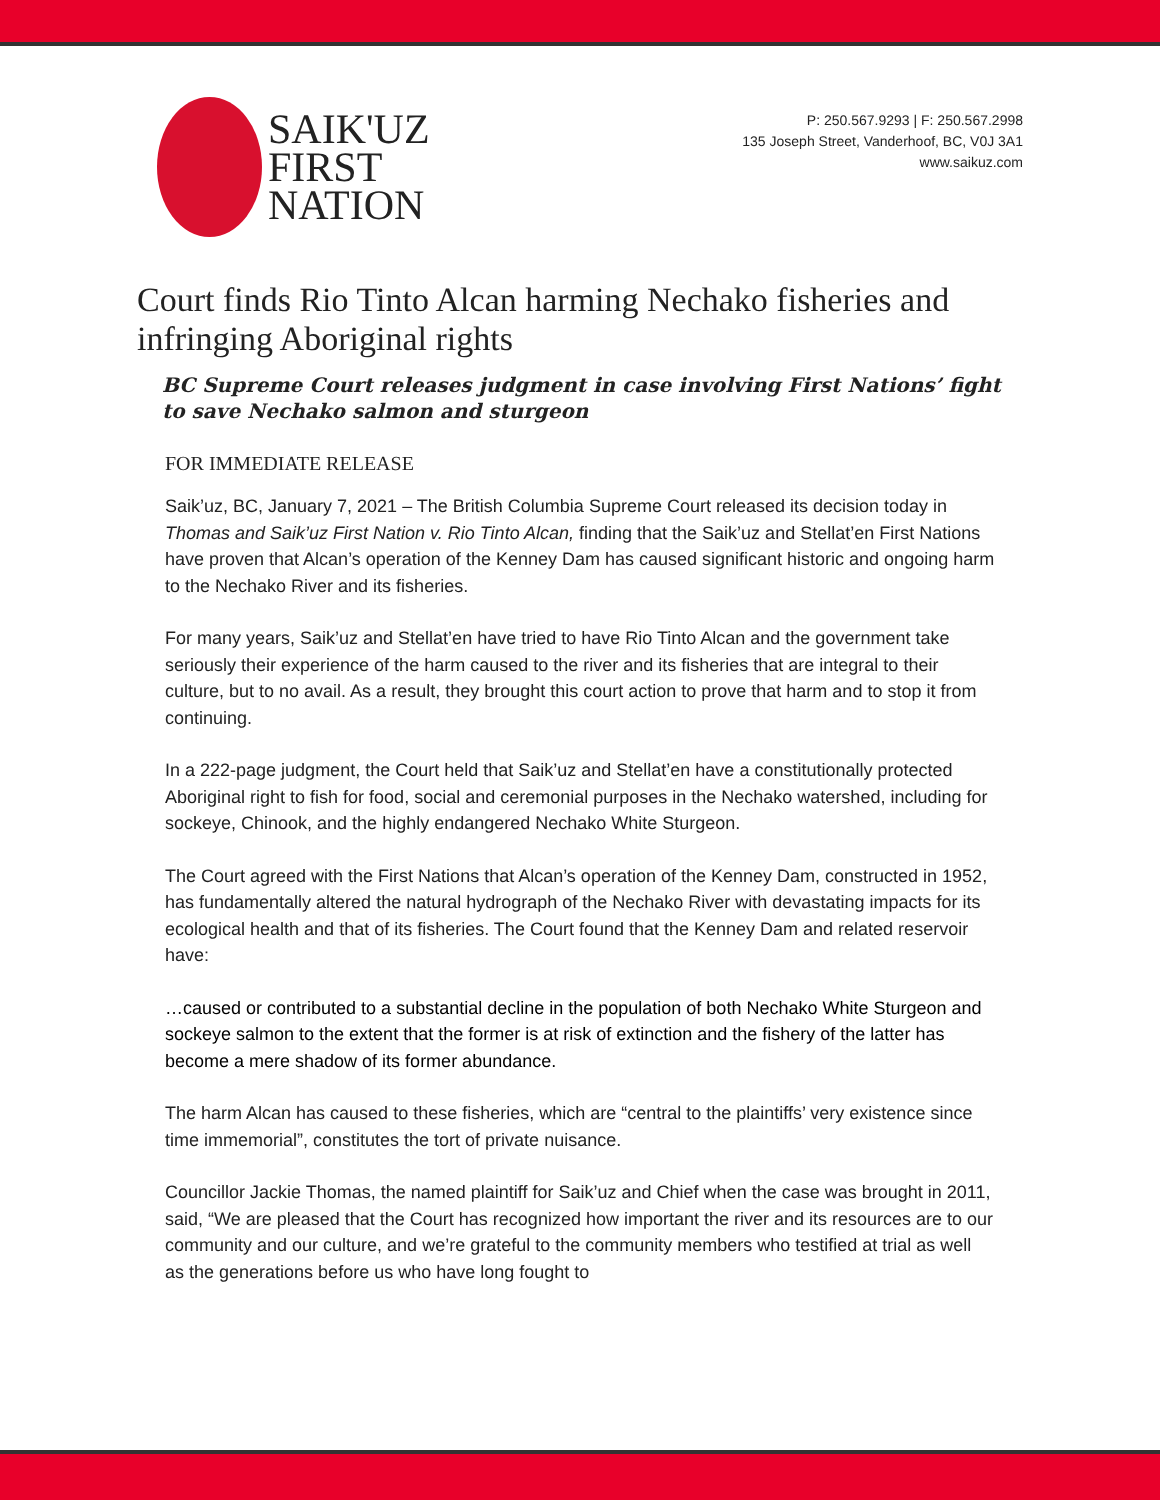SAIK'UZ
FIRST
NATION
P: 250.567.9293 | F: 250.567.2998
135 Joseph Street, Vanderhoof, BC, V0J 3A1
www.saikuz.com
Court finds Rio Tinto Alcan harming Nechako fisheries and infringing Aboriginal rights
BC Supreme Court releases judgment in case involving First Nations’ fight to save Nechako salmon and sturgeon
FOR IMMEDIATE RELEASE
Saik’uz, BC, January 7, 2021 – The British Columbia Supreme Court released its decision today in Thomas and Saik’uz First Nation v. Rio Tinto Alcan, finding that the Saik’uz and Stellat’en First Nations have proven that Alcan’s operation of the Kenney Dam has caused significant historic and ongoing harm to the Nechako River and its fisheries.
For many years, Saik’uz and Stellat’en have tried to have Rio Tinto Alcan and the government take seriously their experience of the harm caused to the river and its fisheries that are integral to their culture, but to no avail. As a result, they brought this court action to prove that harm and to stop it from continuing.
In a 222-page judgment, the Court held that Saik’uz and Stellat’en have a constitutionally protected Aboriginal right to fish for food, social and ceremonial purposes in the Nechako watershed, including for sockeye, Chinook, and the highly endangered Nechako White Sturgeon.
The Court agreed with the First Nations that Alcan’s operation of the Kenney Dam, constructed in 1952, has fundamentally altered the natural hydrograph of the Nechako River with devastating impacts for its ecological health and that of its fisheries. The Court found that the Kenney Dam and related reservoir have:
…caused or contributed to a substantial decline in the population of both Nechako White Sturgeon and sockeye salmon to the extent that the former is at risk of extinction and the fishery of the latter has become a mere shadow of its former abundance.
The harm Alcan has caused to these fisheries, which are “central to the plaintiffs’ very existence since time immemorial”, constitutes the tort of private nuisance.
Councillor Jackie Thomas, the named plaintiff for Saik’uz and Chief when the case was brought in 2011, said, “We are pleased that the Court has recognized how important the river and its resources are to our community and our culture, and we’re grateful to the community members who testified at trial as well as the generations before us who have long fought to